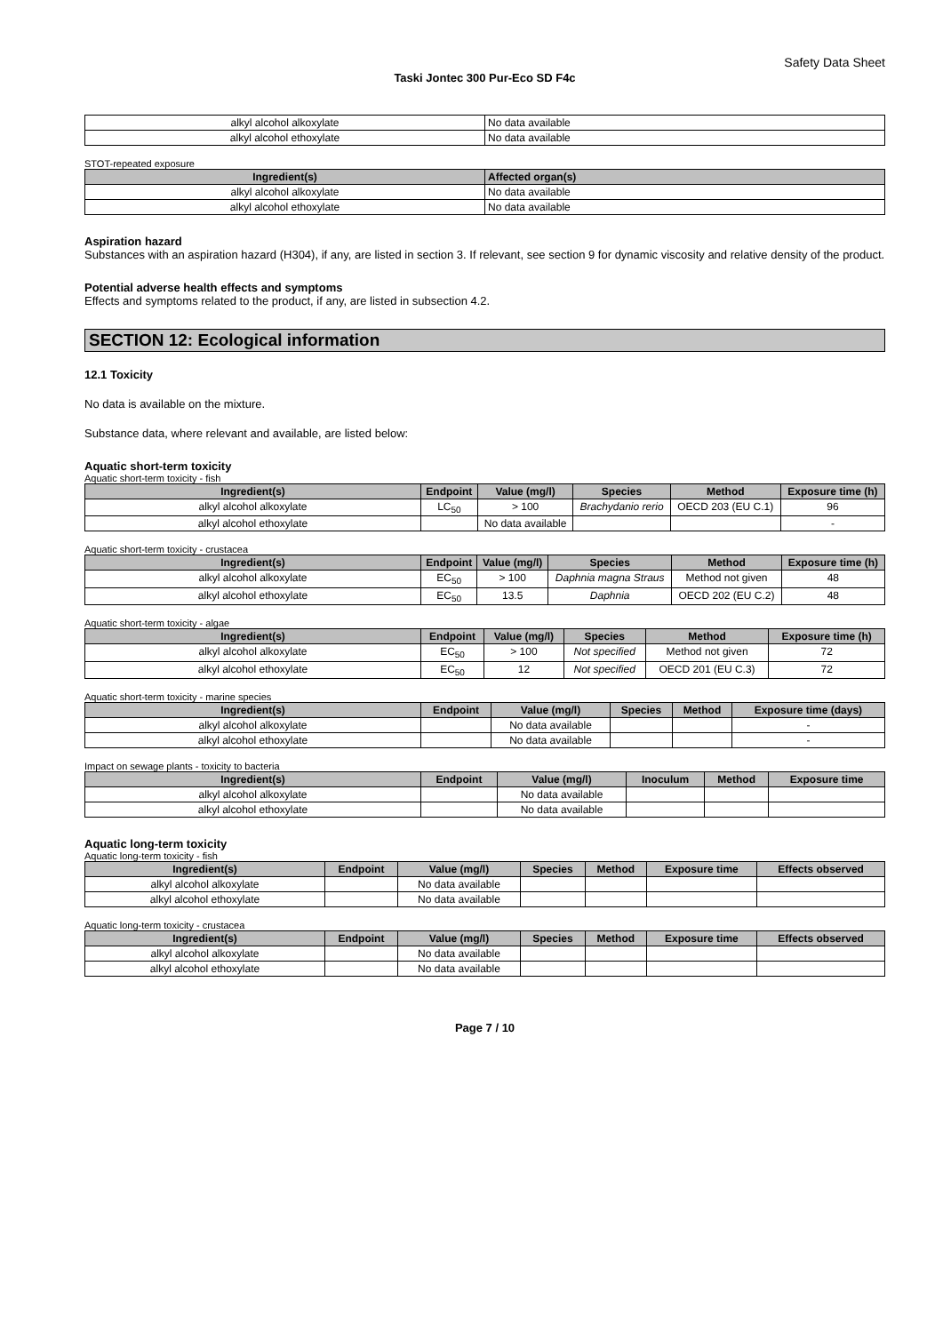Safety Data Sheet
Taski Jontec 300 Pur-Eco SD F4c
| alkyl alcohol alkoxylate | No data available |
| alkyl alcohol ethoxylate | No data available |
STOT-repeated exposure
| Ingredient(s) | Affected organ(s) |
| --- | --- |
| alkyl alcohol alkoxylate | No data available |
| alkyl alcohol ethoxylate | No data available |
Aspiration hazard
Substances with an aspiration hazard (H304), if any, are listed in section 3. If relevant, see section 9 for dynamic viscosity and relative density of the product.
Potential adverse health effects and symptoms
Effects and symptoms related to the product, if any, are listed in subsection 4.2.
SECTION 12: Ecological information
12.1 Toxicity
No data is available on the mixture.
Substance data, where relevant and available, are listed below:
Aquatic short-term toxicity
Aquatic short-term toxicity - fish
| Ingredient(s) | Endpoint | Value (mg/l) | Species | Method | Exposure time (h) |
| --- | --- | --- | --- | --- | --- |
| alkyl alcohol alkoxylate | LC<sub>50</sub> | > 100 | Brachydanio rerio | OECD 203 (EU C.1) | 96 |
| alkyl alcohol ethoxylate | | No data available | | | - |
Aquatic short-term toxicity - crustacea
| Ingredient(s) | Endpoint | Value (mg/l) | Species | Method | Exposure time (h) |
| --- | --- | --- | --- | --- | --- |
| alkyl alcohol alkoxylate | EC<sub>50</sub> | > 100 | Daphnia magna Straus | Method not given | 48 |
| alkyl alcohol ethoxylate | EC<sub>50</sub> | 13.5 | Daphnia | OECD 202 (EU C.2) | 48 |
Aquatic short-term toxicity - algae
| Ingredient(s) | Endpoint | Value (mg/l) | Species | Method | Exposure time (h) |
| --- | --- | --- | --- | --- | --- |
| alkyl alcohol alkoxylate | EC<sub>50</sub> | > 100 | Not specified | Method not given | 72 |
| alkyl alcohol ethoxylate | EC<sub>50</sub> | 12 | Not specified | OECD 201 (EU C.3) | 72 |
Aquatic short-term toxicity - marine species
| Ingredient(s) | Endpoint | Value (mg/l) | Species | Method | Exposure time (days) |
| --- | --- | --- | --- | --- | --- |
| alkyl alcohol alkoxylate | | No data available | | | - |
| alkyl alcohol ethoxylate | | No data available | | | - |
Impact on sewage plants - toxicity to bacteria
| Ingredient(s) | Endpoint | Value (mg/l) | Inoculum | Method | Exposure time |
| --- | --- | --- | --- | --- | --- |
| alkyl alcohol alkoxylate | | No data available | | | |
| alkyl alcohol ethoxylate | | No data available | | | |
Aquatic long-term toxicity
Aquatic long-term toxicity - fish
| Ingredient(s) | Endpoint | Value (mg/l) | Species | Method | Exposure time | Effects observed |
| --- | --- | --- | --- | --- | --- | --- |
| alkyl alcohol alkoxylate | | No data available | | | | |
| alkyl alcohol ethoxylate | | No data available | | | | |
Aquatic long-term toxicity - crustacea
| Ingredient(s) | Endpoint | Value (mg/l) | Species | Method | Exposure time | Effects observed |
| --- | --- | --- | --- | --- | --- | --- |
| alkyl alcohol alkoxylate | | No data available | | | | |
| alkyl alcohol ethoxylate | | No data available | | | | |
Page 7 / 10